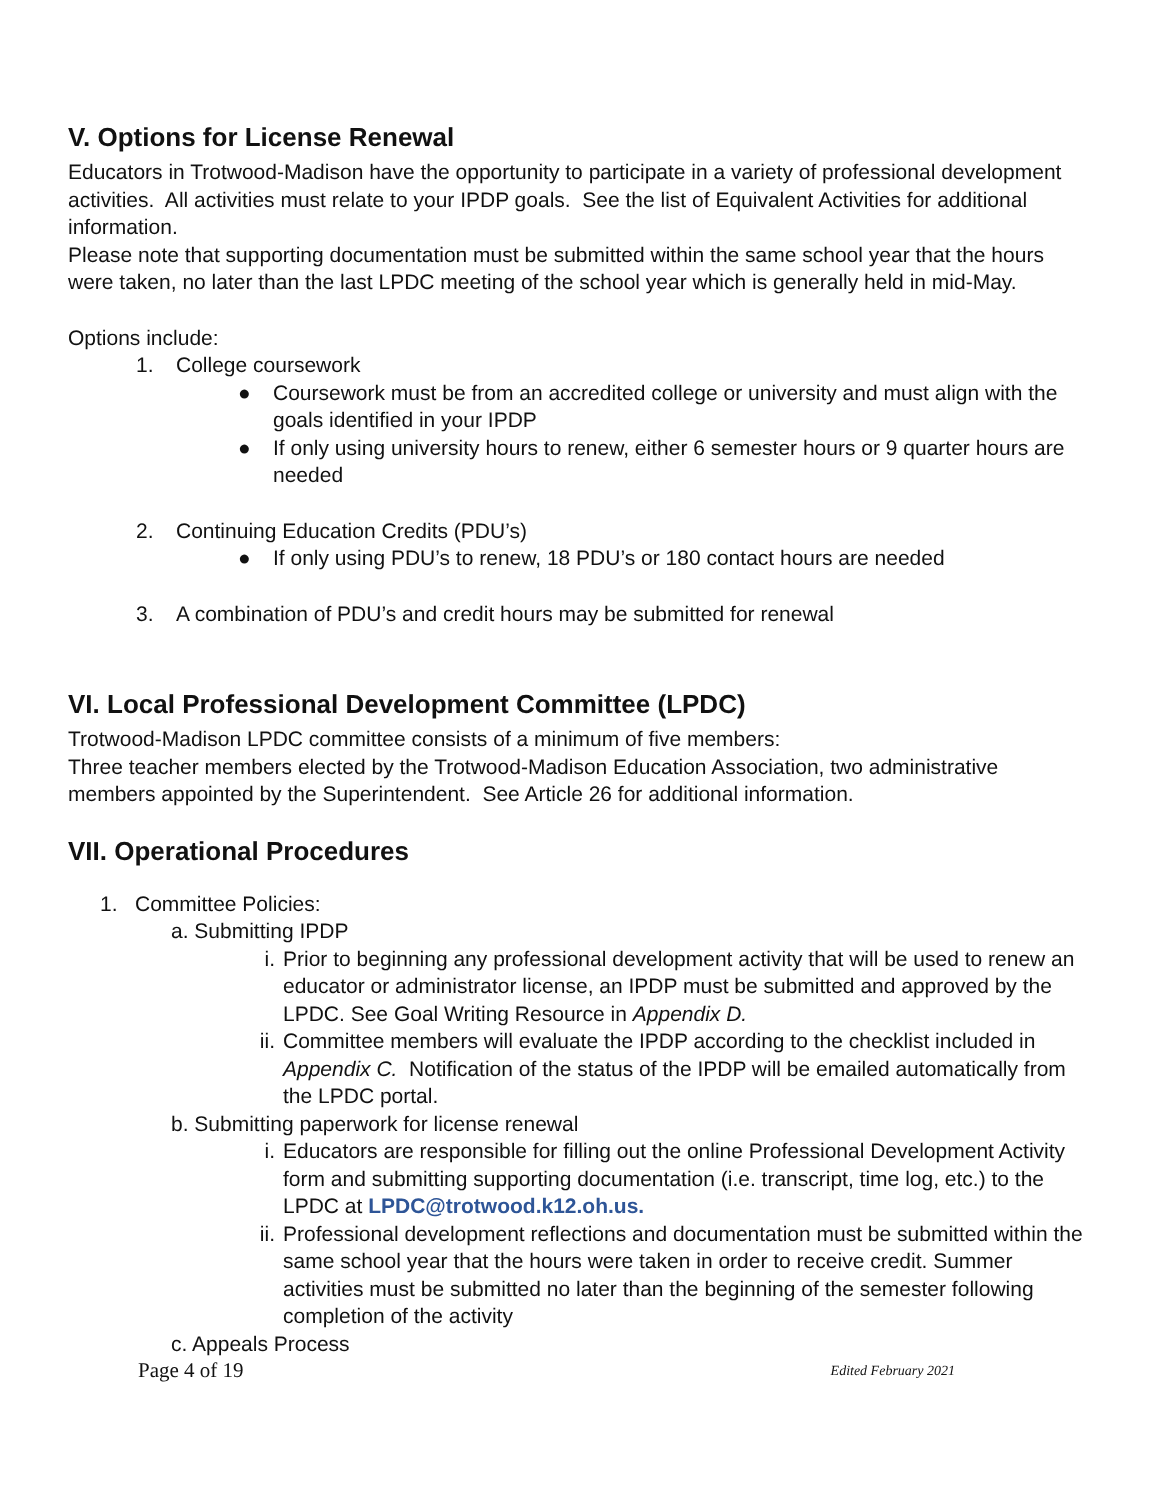V. Options for License Renewal
Educators in Trotwood-Madison have the opportunity to participate in a variety of professional development activities. All activities must relate to your IPDP goals. See the list of Equivalent Activities for additional information.
Please note that supporting documentation must be submitted within the same school year that the hours were taken, no later than the last LPDC meeting of the school year which is generally held in mid-May.
Options include:
1. College coursework
● Coursework must be from an accredited college or university and must align with the goals identified in your IPDP
● If only using university hours to renew, either 6 semester hours or 9 quarter hours are needed
2. Continuing Education Credits (PDU’s)
● If only using PDU’s to renew, 18 PDU’s or 180 contact hours are needed
3. A combination of PDU’s and credit hours may be submitted for renewal
VI. Local Professional Development Committee (LPDC)
Trotwood-Madison LPDC committee consists of a minimum of five members:
Three teacher members elected by the Trotwood-Madison Education Association, two administrative members appointed by the Superintendent. See Article 26 for additional information.
VII. Operational Procedures
1. Committee Policies:
a. Submitting IPDP
i. Prior to beginning any professional development activity that will be used to renew an educator or administrator license, an IPDP must be submitted and approved by the LPDC. See Goal Writing Resource in Appendix D.
ii. Committee members will evaluate the IPDP according to the checklist included in Appendix C. Notification of the status of the IPDP will be emailed automatically from the LPDC portal.
b. Submitting paperwork for license renewal
i. Educators are responsible for filling out the online Professional Development Activity form and submitting supporting documentation (i.e. transcript, time log, etc.) to the LPDC at LPDC@trotwood.k12.oh.us.
ii. Professional development reflections and documentation must be submitted within the same school year that the hours were taken in order to receive credit. Summer activities must be submitted no later than the beginning of the semester following completion of the activity
c. Appeals Process
Page 4 of 19 Edited February 2021